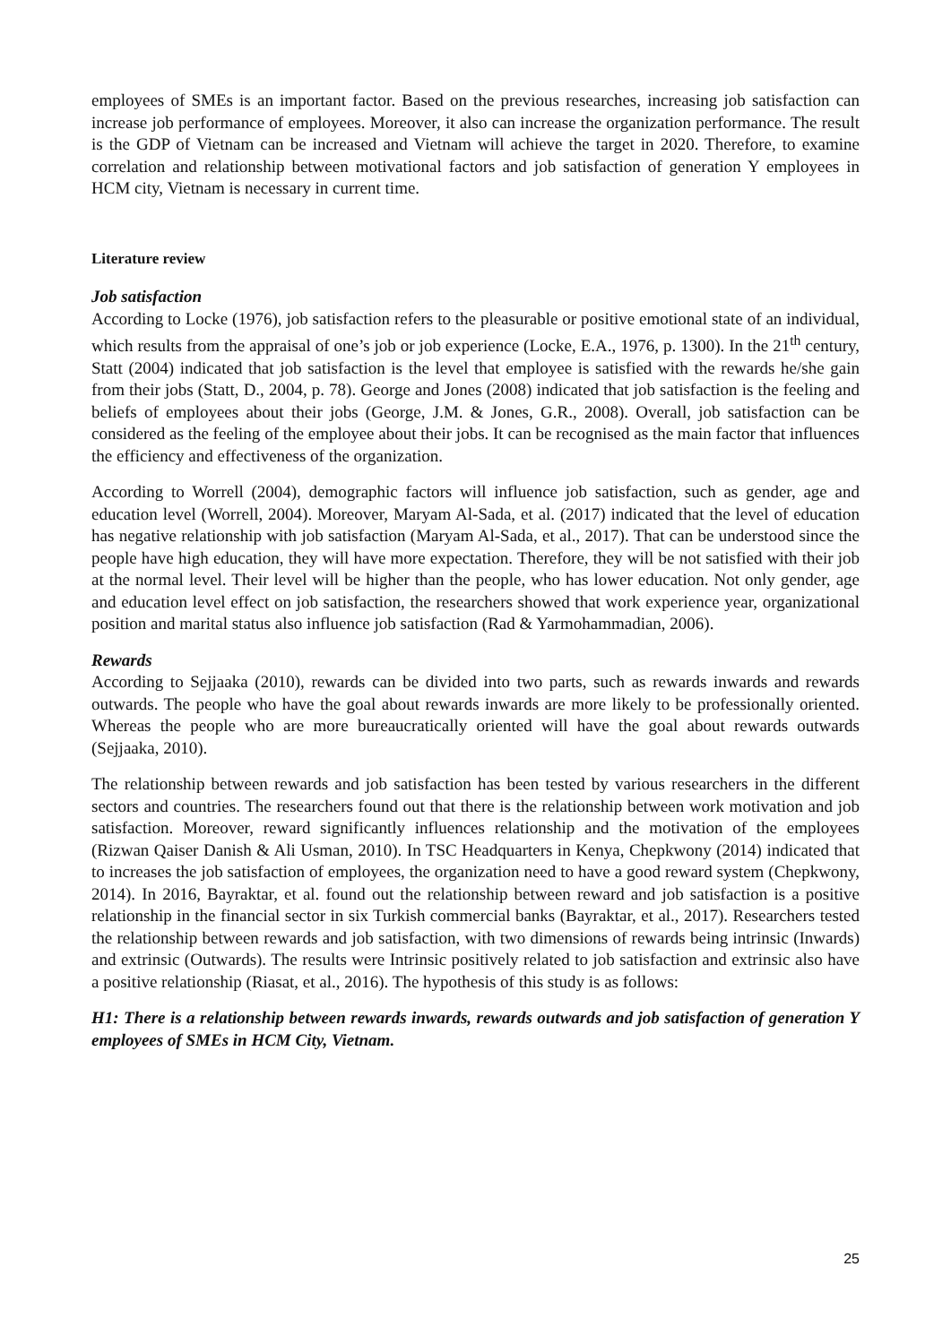employees of SMEs is an important factor. Based on the previous researches, increasing job satisfaction can increase job performance of employees. Moreover, it also can increase the organization performance. The result is the GDP of Vietnam can be increased and Vietnam will achieve the target in 2020. Therefore, to examine correlation and relationship between motivational factors and job satisfaction of generation Y employees in HCM city, Vietnam is necessary in current time.
Literature review
Job satisfaction
According to Locke (1976), job satisfaction refers to the pleasurable or positive emotional state of an individual, which results from the appraisal of one’s job or job experience (Locke, E.A., 1976, p. 1300). In the 21<sup>th</sup> century, Statt (2004) indicated that job satisfaction is the level that employee is satisfied with the rewards he/she gain from their jobs (Statt, D., 2004, p. 78). George and Jones (2008) indicated that job satisfaction is the feeling and beliefs of employees about their jobs (George, J.M. & Jones, G.R., 2008). Overall, job satisfaction can be considered as the feeling of the employee about their jobs. It can be recognised as the main factor that influences the efficiency and effectiveness of the organization.
According to Worrell (2004), demographic factors will influence job satisfaction, such as gender, age and education level (Worrell, 2004). Moreover, Maryam Al-Sada, et al. (2017) indicated that the level of education has negative relationship with job satisfaction (Maryam Al-Sada, et al., 2017). That can be understood since the people have high education, they will have more expectation. Therefore, they will be not satisfied with their job at the normal level. Their level will be higher than the people, who has lower education. Not only gender, age and education level effect on job satisfaction, the researchers showed that work experience year, organizational position and marital status also influence job satisfaction (Rad & Yarmohammadian, 2006).
Rewards
According to Sejjaaka (2010), rewards can be divided into two parts, such as rewards inwards and rewards outwards. The people who have the goal about rewards inwards are more likely to be professionally oriented. Whereas the people who are more bureaucratically oriented will have the goal about rewards outwards (Sejjaaka, 2010).
The relationship between rewards and job satisfaction has been tested by various researchers in the different sectors and countries. The researchers found out that there is the relationship between work motivation and job satisfaction. Moreover, reward significantly influences relationship and the motivation of the employees (Rizwan Qaiser Danish & Ali Usman, 2010). In TSC Headquarters in Kenya, Chepkwony (2014) indicated that to increases the job satisfaction of employees, the organization need to have a good reward system (Chepkwony, 2014). In 2016, Bayraktar, et al. found out the relationship between reward and job satisfaction is a positive relationship in the financial sector in six Turkish commercial banks (Bayraktar, et al., 2017). Researchers tested the relationship between rewards and job satisfaction, with two dimensions of rewards being intrinsic (Inwards) and extrinsic (Outwards). The results were Intrinsic positively related to job satisfaction and extrinsic also have a positive relationship (Riasat, et al., 2016). The hypothesis of this study is as follows:
H1: There is a relationship between rewards inwards, rewards outwards and job satisfaction of generation Y employees of SMEs in HCM City, Vietnam.
25